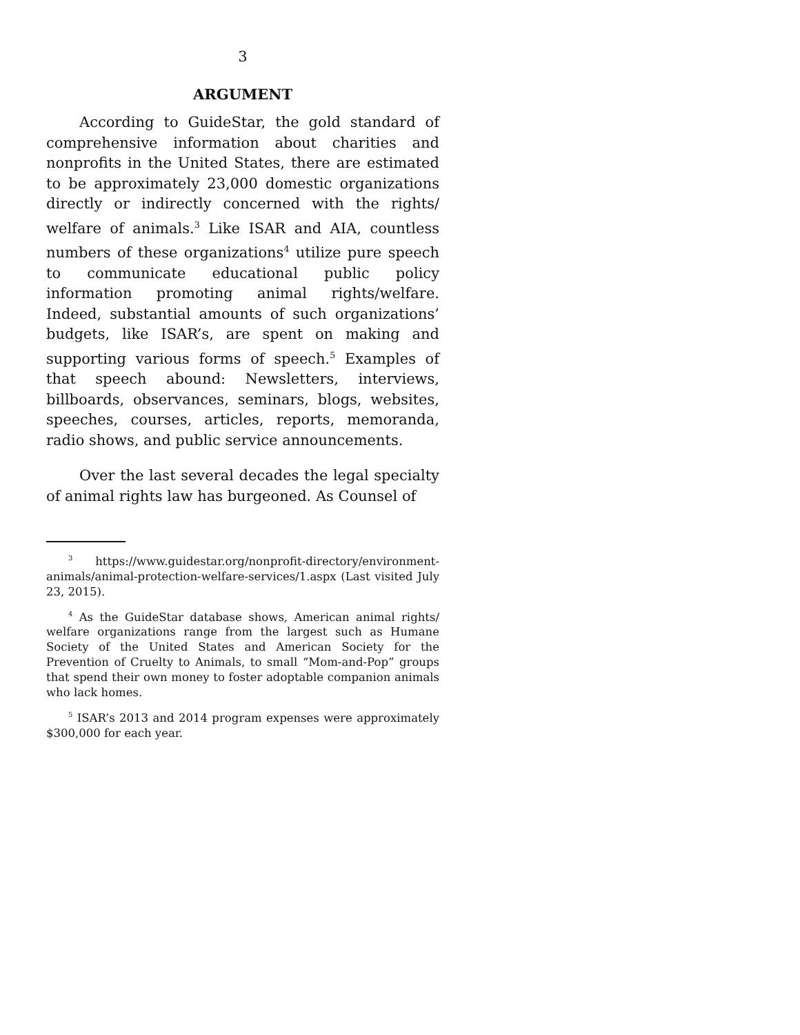3
ARGUMENT
According to GuideStar, the gold standard of comprehensive information about charities and nonprofits in the United States, there are estimated to be approximately 23,000 domestic organizations directly or indirectly concerned with the rights/ welfare of animals.<sup>3</sup> Like ISAR and AIA, countless numbers of these organizations<sup>4</sup> utilize pure speech to communicate educational public policy information promoting animal rights/welfare. Indeed, substantial amounts of such organizations’ budgets, like ISAR’s, are spent on making and supporting various forms of speech.<sup>5</sup> Examples of that speech abound: Newsletters, interviews, billboards, observances, seminars, blogs, websites, speeches, courses, articles, reports, memoranda, radio shows, and public service announcements.
Over the last several decades the legal specialty of animal rights law has burgeoned. As Counsel of
<sup>3</sup> https://www.guidestar.org/nonprofit-directory/environment-animals/animal-protection-welfare-services/1.aspx (Last visited July 23, 2015).
<sup>4</sup> As the GuideStar database shows, American animal rights/ welfare organizations range from the largest such as Humane Society of the United States and American Society for the Prevention of Cruelty to Animals, to small “Mom-and-Pop” groups that spend their own money to foster adoptable companion animals who lack homes.
<sup>5</sup> ISAR’s 2013 and 2014 program expenses were approximately $300,000 for each year.